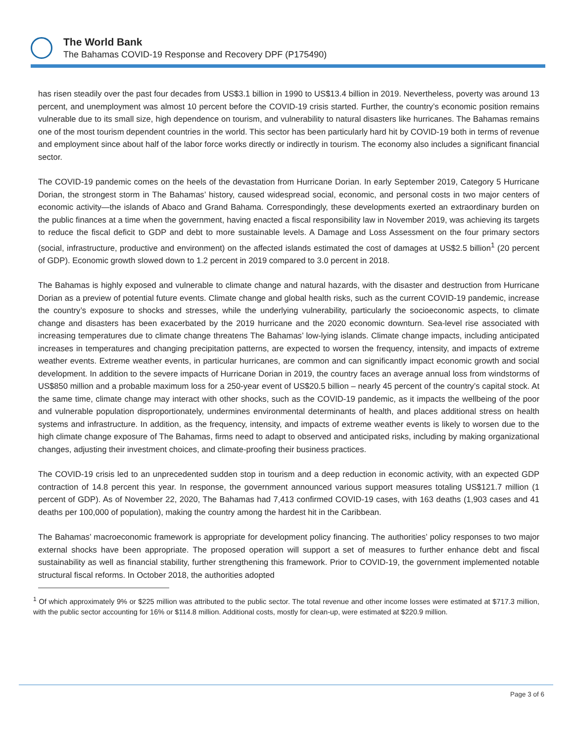The World Bank
The Bahamas COVID-19 Response and Recovery DPF (P175490)
has risen steadily over the past four decades from US$3.1 billion in 1990 to US$13.4 billion in 2019. Nevertheless, poverty was around 13 percent, and unemployment was almost 10 percent before the COVID-19 crisis started. Further, the country’s economic position remains vulnerable due to its small size, high dependence on tourism, and vulnerability to natural disasters like hurricanes. The Bahamas remains one of the most tourism dependent countries in the world. This sector has been particularly hard hit by COVID-19 both in terms of revenue and employment since about half of the labor force works directly or indirectly in tourism. The economy also includes a significant financial sector.
The COVID-19 pandemic comes on the heels of the devastation from Hurricane Dorian. In early September 2019, Category 5 Hurricane Dorian, the strongest storm in The Bahamas’ history, caused widespread social, economic, and personal costs in two major centers of economic activity—the islands of Abaco and Grand Bahama. Correspondingly, these developments exerted an extraordinary burden on the public finances at a time when the government, having enacted a fiscal responsibility law in November 2019, was achieving its targets to reduce the fiscal deficit to GDP and debt to more sustainable levels. A Damage and Loss Assessment on the four primary sectors (social, infrastructure, productive and environment) on the affected islands estimated the cost of damages at US$2.5 billion<sup>1</sup> (20 percent of GDP). Economic growth slowed down to 1.2 percent in 2019 compared to 3.0 percent in 2018.
The Bahamas is highly exposed and vulnerable to climate change and natural hazards, with the disaster and destruction from Hurricane Dorian as a preview of potential future events. Climate change and global health risks, such as the current COVID-19 pandemic, increase the country’s exposure to shocks and stresses, while the underlying vulnerability, particularly the socioeconomic aspects, to climate change and disasters has been exacerbated by the 2019 hurricane and the 2020 economic downturn. Sea-level rise associated with increasing temperatures due to climate change threatens The Bahamas’ low-lying islands. Climate change impacts, including anticipated increases in temperatures and changing precipitation patterns, are expected to worsen the frequency, intensity, and impacts of extreme weather events. Extreme weather events, in particular hurricanes, are common and can significantly impact economic growth and social development. In addition to the severe impacts of Hurricane Dorian in 2019, the country faces an average annual loss from windstorms of US$850 million and a probable maximum loss for a 250-year event of US$20.5 billion – nearly 45 percent of the country’s capital stock. At the same time, climate change may interact with other shocks, such as the COVID-19 pandemic, as it impacts the wellbeing of the poor and vulnerable population disproportionately, undermines environmental determinants of health, and places additional stress on health systems and infrastructure. In addition, as the frequency, intensity, and impacts of extreme weather events is likely to worsen due to the high climate change exposure of The Bahamas, firms need to adapt to observed and anticipated risks, including by making organizational changes, adjusting their investment choices, and climate-proofing their business practices.
The COVID-19 crisis led to an unprecedented sudden stop in tourism and a deep reduction in economic activity, with an expected GDP contraction of 14.8 percent this year. In response, the government announced various support measures totaling US$121.7 million (1 percent of GDP). As of November 22, 2020, The Bahamas had 7,413 confirmed COVID-19 cases, with 163 deaths (1,903 cases and 41 deaths per 100,000 of population), making the country among the hardest hit in the Caribbean.
The Bahamas’ macroeconomic framework is appropriate for development policy financing. The authorities’ policy responses to two major external shocks have been appropriate. The proposed operation will support a set of measures to further enhance debt and fiscal sustainability as well as financial stability, further strengthening this framework. Prior to COVID-19, the government implemented notable structural fiscal reforms. In October 2018, the authorities adopted
<sup>1</sup> Of which approximately 9% or $225 million was attributed to the public sector. The total revenue and other income losses were estimated at $717.3 million, with the public sector accounting for 16% or $114.8 million. Additional costs, mostly for clean-up, were estimated at $220.9 million.
Page 3 of 6